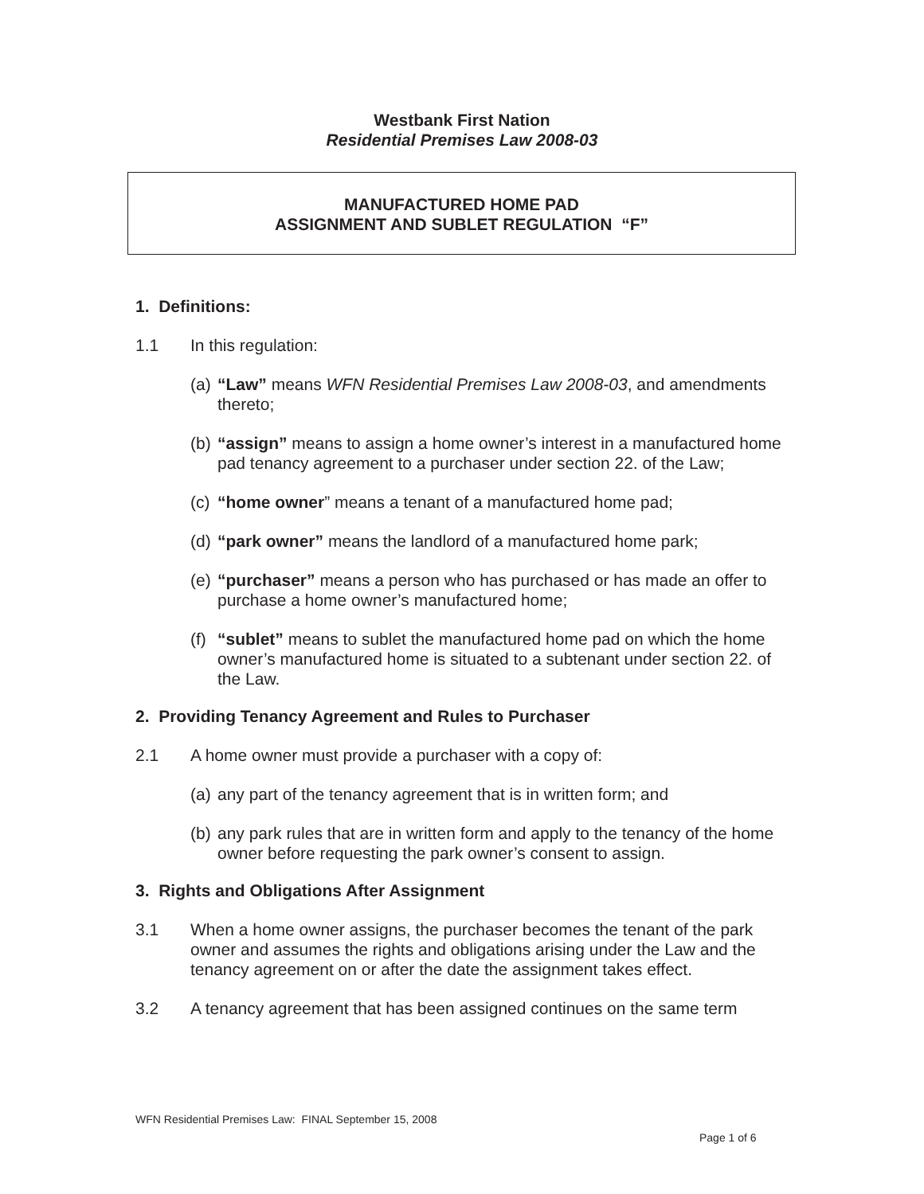Westbank First Nation
Residential Premises Law 2008-03
MANUFACTURED HOME PAD
ASSIGNMENT AND SUBLET REGULATION “F”
1. Definitions:
1.1 In this regulation:
(a)
“Law” means WFN Residential Premises Law 2008-03, and amendments thereto;
(b)
“assign” means to assign a home owner’s interest in a manufactured home pad tenancy agreement to a purchaser under section 22. of the Law;
(c)
“home owner” means a tenant of a manufactured home pad;
(d)
“park owner” means the landlord of a manufactured home park;
(e)
“purchaser” means a person who has purchased or has made an offer to purchase a home owner’s manufactured home;
(f)
“sublet” means to sublet the manufactured home pad on which the home owner’s manufactured home is situated to a subtenant under section 22. of the Law.
2. Providing Tenancy Agreement and Rules to Purchaser
2.1 A home owner must provide a purchaser with a copy of:
(a)
any part of the tenancy agreement that is in written form; and
(b)
any park rules that are in written form and apply to the tenancy of the home owner before requesting the park owner’s consent to assign.
3. Rights and Obligations After Assignment
3.1 When a home owner assigns, the purchaser becomes the tenant of the park owner and assumes the rights and obligations arising under the Law and the tenancy agreement on or after the date the assignment takes effect.
3.2 A tenancy agreement that has been assigned continues on the same term
WFN Residential Premises Law: FINAL September 15, 2008
Page 1 of 6